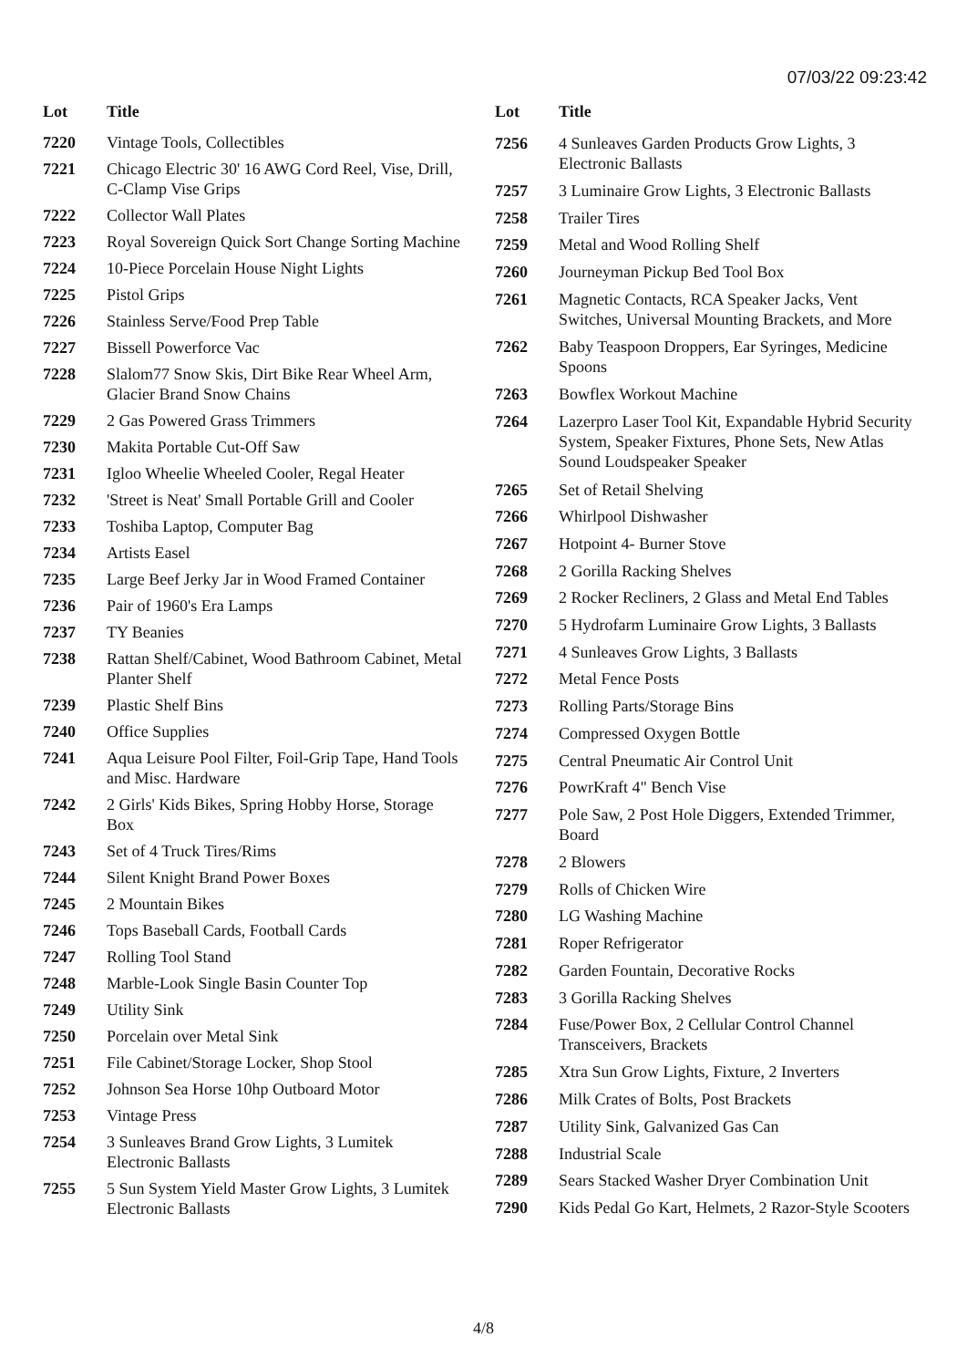07/03/22 09:23:42
| Lot | Title |
| --- | --- |
| 7220 | Vintage Tools, Collectibles |
| 7221 | Chicago Electric 30' 16 AWG Cord Reel, Vise, Drill, C-Clamp Vise Grips |
| 7222 | Collector Wall Plates |
| 7223 | Royal Sovereign Quick Sort Change Sorting Machine |
| 7224 | 10-Piece Porcelain House Night Lights |
| 7225 | Pistol Grips |
| 7226 | Stainless Serve/Food Prep Table |
| 7227 | Bissell Powerforce Vac |
| 7228 | Slalom77 Snow Skis, Dirt Bike Rear Wheel Arm, Glacier Brand Snow Chains |
| 7229 | 2 Gas Powered Grass Trimmers |
| 7230 | Makita Portable Cut-Off Saw |
| 7231 | Igloo Wheelie Wheeled Cooler, Regal Heater |
| 7232 | 'Street is Neat' Small Portable Grill and Cooler |
| 7233 | Toshiba Laptop, Computer Bag |
| 7234 | Artists Easel |
| 7235 | Large Beef Jerky Jar in Wood Framed Container |
| 7236 | Pair of 1960's Era Lamps |
| 7237 | TY Beanies |
| 7238 | Rattan Shelf/Cabinet, Wood Bathroom Cabinet, Metal Planter Shelf |
| 7239 | Plastic Shelf Bins |
| 7240 | Office Supplies |
| 7241 | Aqua Leisure Pool Filter, Foil-Grip Tape, Hand Tools and Misc. Hardware |
| 7242 | 2 Girls' Kids Bikes, Spring Hobby Horse, Storage Box |
| 7243 | Set of 4 Truck Tires/Rims |
| 7244 | Silent Knight Brand Power Boxes |
| 7245 | 2 Mountain Bikes |
| 7246 | Tops Baseball Cards, Football Cards |
| 7247 | Rolling Tool Stand |
| 7248 | Marble-Look Single Basin Counter Top |
| 7249 | Utility Sink |
| 7250 | Porcelain over Metal Sink |
| 7251 | File Cabinet/Storage Locker, Shop Stool |
| 7252 | Johnson Sea Horse 10hp Outboard Motor |
| 7253 | Vintage Press |
| 7254 | 3 Sunleaves Brand Grow Lights, 3 Lumitek Electronic Ballasts |
| 7255 | 5 Sun System Yield Master Grow Lights, 3 Lumitek Electronic Ballasts |
| Lot | Title |
| --- | --- |
| 7256 | 4 Sunleaves Garden Products Grow Lights, 3 Electronic Ballasts |
| 7257 | 3 Luminaire Grow Lights, 3 Electronic Ballasts |
| 7258 | Trailer Tires |
| 7259 | Metal and Wood Rolling Shelf |
| 7260 | Journeyman Pickup Bed Tool Box |
| 7261 | Magnetic Contacts, RCA Speaker Jacks, Vent Switches, Universal Mounting Brackets, and More |
| 7262 | Baby Teaspoon Droppers, Ear Syringes, Medicine Spoons |
| 7263 | Bowflex Workout Machine |
| 7264 | Lazerpro Laser Tool Kit, Expandable Hybrid Security System, Speaker Fixtures, Phone Sets, New Atlas Sound Loudspeaker Speaker |
| 7265 | Set of Retail Shelving |
| 7266 | Whirlpool Dishwasher |
| 7267 | Hotpoint 4- Burner Stove |
| 7268 | 2 Gorilla Racking Shelves |
| 7269 | 2 Rocker Recliners, 2 Glass and Metal End Tables |
| 7270 | 5 Hydrofarm Luminaire Grow Lights, 3 Ballasts |
| 7271 | 4 Sunleaves Grow Lights, 3 Ballasts |
| 7272 | Metal Fence Posts |
| 7273 | Rolling Parts/Storage Bins |
| 7274 | Compressed Oxygen Bottle |
| 7275 | Central Pneumatic Air Control Unit |
| 7276 | PowrKraft 4" Bench Vise |
| 7277 | Pole Saw, 2 Post Hole Diggers, Extended Trimmer, Board |
| 7278 | 2 Blowers |
| 7279 | Rolls of Chicken Wire |
| 7280 | LG Washing Machine |
| 7281 | Roper Refrigerator |
| 7282 | Garden Fountain, Decorative Rocks |
| 7283 | 3 Gorilla Racking Shelves |
| 7284 | Fuse/Power Box, 2 Cellular Control Channel Transceivers, Brackets |
| 7285 | Xtra Sun Grow Lights, Fixture, 2 Inverters |
| 7286 | Milk Crates of Bolts, Post Brackets |
| 7287 | Utility Sink, Galvanized Gas Can |
| 7288 | Industrial Scale |
| 7289 | Sears Stacked Washer Dryer Combination Unit |
| 7290 | Kids Pedal Go Kart, Helmets, 2 Razor-Style Scooters |
4/8